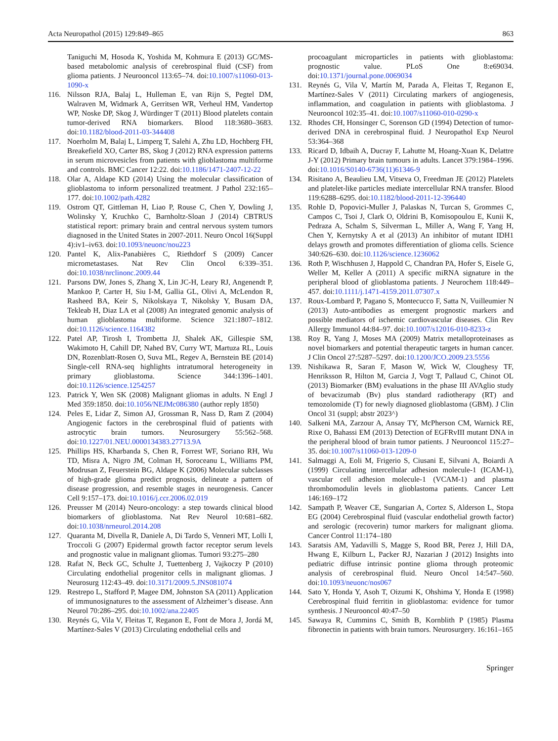Acta Neuropathol (2015) 129:849–865 863
Taniguchi M, Hosoda K, Yoshida M, Kohmura E (2013) GC/MS-based metabolomic analysis of cerebrospinal fluid (CSF) from glioma patients. J Neurooncol 113:65–74. doi:10.1007/s11060-013-1090-x
116. Nilsson RJA, Balaj L, Hulleman E, van Rijn S, Pegtel DM, Walraven M, Widmark A, Gerritsen WR, Verheul HM, Vandertop WP, Noske DP, Skog J, Würdinger T (2011) Blood platelets contain tumor-derived RNA biomarkers. Blood 118:3680–3683. doi:10.1182/blood-2011-03-344408
117. Noerholm M, Balaj L, Limperg T, Salehi A, Zhu LD, Hochberg FH, Breakefield XO, Carter BS, Skog J (2012) RNA expression patterns in serum microvesicles from patients with glioblastoma multiforme and controls. BMC Cancer 12:22. doi:10.1186/1471-2407-12-22
118. Olar A, Aldape KD (2014) Using the molecular classification of glioblastoma to inform personalized treatment. J Pathol 232:165–177. doi:10.1002/path.4282
119. Ostrom QT, Gittleman H, Liao P, Rouse C, Chen Y, Dowling J, Wolinsky Y, Kruchko C, Barnholtz-Sloan J (2014) CBTRUS statistical report: primary brain and central nervous system tumors diagnosed in the United States in 2007-2011. Neuro Oncol 16(Suppl 4):iv1–iv63. doi:10.1093/neuonc/nou223
120. Pantel K, Alix-Panabières C, Riethdorf S (2009) Cancer micrometastases. Nat Rev Clin Oncol 6:339–351. doi:10.1038/nrclinonc.2009.44
121. Parsons DW, Jones S, Zhang X, Lin JC-H, Leary RJ, Angenendt P, Mankoo P, Carter H, Siu I-M, Gallia GL, Olivi A, McLendon R, Rasheed BA, Keir S, Nikolskaya T, Nikolsky Y, Busam DA, Tekleab H, Diaz LA et al (2008) An integrated genomic analysis of human glioblastoma multiforme. Science 321:1807–1812. doi:10.1126/science.1164382
122. Patel AP, Tirosh I, Trombetta JJ, Shalek AK, Gillespie SM, Wakimoto H, Cahill DP, Nahed BV, Curry WT, Martuza RL, Louis DN, Rozenblatt-Rosen O, Suva ML, Regev A, Bernstein BE (2014) Single-cell RNA-seq highlights intratumoral heterogeneity in primary glioblastoma. Science 344:1396–1401. doi:10.1126/science.1254257
123. Patrick Y, Wen SK (2008) Malignant gliomas in adults. N Engl J Med 359:1850. doi:10.1056/NEJMc086380 (author reply 1850)
124. Peles E, Lidar Z, Simon AJ, Grossman R, Nass D, Ram Z (2004) Angiogenic factors in the cerebrospinal fluid of patients with astrocytic brain tumors. Neurosurgery 55:562–568. doi:10.1227/01.NEU.0000134383.27713.9A
125. Phillips HS, Kharbanda S, Chen R, Forrest WF, Soriano RH, Wu TD, Misra A, Nigro JM, Colman H, Soroceanu L, Williams PM, Modrusan Z, Feuerstein BG, Aldape K (2006) Molecular subclasses of high-grade glioma predict prognosis, delineate a pattern of disease progression, and resemble stages in neurogenesis. Cancer Cell 9:157–173. doi:10.1016/j.ccr.2006.02.019
126. Preusser M (2014) Neuro-oncology: a step towards clinical blood biomarkers of glioblastoma. Nat Rev Neurol 10:681–682. doi:10.1038/nrneurol.2014.208
127. Quaranta M, Divella R, Daniele A, Di Tardo S, Venneri MT, Lolli I, Troccoli G (2007) Epidermal growth factor receptor serum levels and prognostic value in malignant gliomas. Tumori 93:275–280
128. Rafat N, Beck GC, Schulte J, Tuettenberg J, Vajkoczy P (2010) Circulating endothelial progenitor cells in malignant gliomas. J Neurosurg 112:43–49. doi:10.3171/2009.5.JNS081074
129. Restrepo L, Stafford P, Magee DM, Johnston SA (2011) Application of immunosignatures to the assessment of Alzheimer’s disease. Ann Neurol 70:286–295. doi:10.1002/ana.22405
130. Reynés G, Vila V, Fleitas T, Reganon E, Font de Mora J, Jordá M, Martínez-Sales V (2013) Circulating endothelial cells and
procoagulant microparticles in patients with glioblastoma: prognostic value. PLoS One 8:e69034. doi:10.1371/journal.pone.0069034
131. Reynés G, Vila V, Martín M, Parada A, Fleitas T, Reganon E, Martínez-Sales V (2011) Circulating markers of angiogenesis, inflammation, and coagulation in patients with glioblastoma. J Neurooncol 102:35–41. doi:10.1007/s11060-010-0290-x
132. Rhodes CH, Honsinger C, Sorenson GD (1994) Detection of tumor-derived DNA in cerebrospinal fluid. J Neuropathol Exp Neurol 53:364–368
133. Ricard D, Idbaih A, Ducray F, Lahutte M, Hoang-Xuan K, Delattre J-Y (2012) Primary brain tumours in adults. Lancet 379:1984–1996. doi:10.1016/S0140-6736(11)61346-9
134. Risitano A, Beaulieu LM, Vitseva O, Freedman JE (2012) Platelets and platelet-like particles mediate intercellular RNA transfer. Blood 119:6288–6295. doi:10.1182/blood-2011-12-396440
135. Rohle D, Popovici-Muller J, Palaskas N, Turcan S, Grommes C, Campos C, Tsoi J, Clark O, Oldrini B, Komisopoulou E, Kunii K, Pedraza A, Schalm S, Silverman L, Miller A, Wang F, Yang H, Chen Y, Kernytsky A et al (2013) An inhibitor of mutant IDH1 delays growth and promotes differentiation of glioma cells. Science 340:626–630. doi:10.1126/science.1236062
136. Roth P, Wischhusen J, Happold C, Chandran PA, Hofer S, Eisele G, Weller M, Keller A (2011) A specific miRNA signature in the peripheral blood of glioblastoma patients. J Neurochem 118:449–457. doi:10.1111/j.1471-4159.2011.07307.x
137. Roux-Lombard P, Pagano S, Montecucco F, Satta N, Vuilleumier N (2013) Auto-antibodies as emergent prognostic markers and possible mediators of ischemic cardiovascular diseases. Clin Rev Allergy Immunol 44:84–97. doi:10.1007/s12016-010-8233-z
138. Roy R, Yang J, Moses MA (2009) Matrix metalloproteinases as novel biomarkers and potential therapeutic targets in human cancer. J Clin Oncol 27:5287–5297. doi:10.1200/JCO.2009.23.5556
139. Nishikawa R, Saran F, Mason W, Wick W, Cloughesy TF, Henriksson R, Hilton M, Garcia J, Vogt T, Pallaud C, Chinot OL (2013) Biomarker (BM) evaluations in the phase III AVAglio study of bevacizumab (Bv) plus standard radiotherapy (RT) and temozolomide (T) for newly diagnosed glioblastoma (GBM). J Clin Oncol 31 (suppl; abstr 2023^)
140. Salkeni MA, Zarzour A, Ansay TY, McPherson CM, Warnick RE, Rixe O, Bahassi EM (2013) Detection of EGFRvIII mutant DNA in the peripheral blood of brain tumor patients. J Neurooncol 115:27–35. doi:10.1007/s11060-013-1209-0
141. Salmaggi A, Eoli M, Frigerio S, Ciusani E, Silvani A, Boiardi A (1999) Circulating intercellular adhesion molecule-1 (ICAM-1), vascular cell adhesion molecule-1 (VCAM-1) and plasma thrombomodulin levels in glioblastoma patients. Cancer Lett 146:169–172
142. Sampath P, Weaver CE, Sungarian A, Cortez S, Alderson L, Stopa EG (2004) Cerebrospinal fluid (vascular endothelial growth factor) and serologic (recoverin) tumor markers for malignant glioma. Cancer Control 11:174–180
143. Saratsis AM, Yadavilli S, Magge S, Rood BR, Perez J, Hill DA, Hwang E, Kilburn L, Packer RJ, Nazarian J (2012) Insights into pediatric diffuse intrinsic pontine glioma through proteomic analysis of cerebrospinal fluid. Neuro Oncol 14:547–560. doi:10.1093/neuonc/nos067
144. Sato Y, Honda Y, Asoh T, Oizumi K, Ohshima Y, Honda E (1998) Cerebrospinal fluid ferritin in glioblastoma: evidence for tumor synthesis. J Neurooncol 40:47–50
145. Sawaya R, Cummins C, Smith B, Kornblith P (1985) Plasma fibronectin in patients with brain tumors. Neurosurgery. 16:161–165
Springer